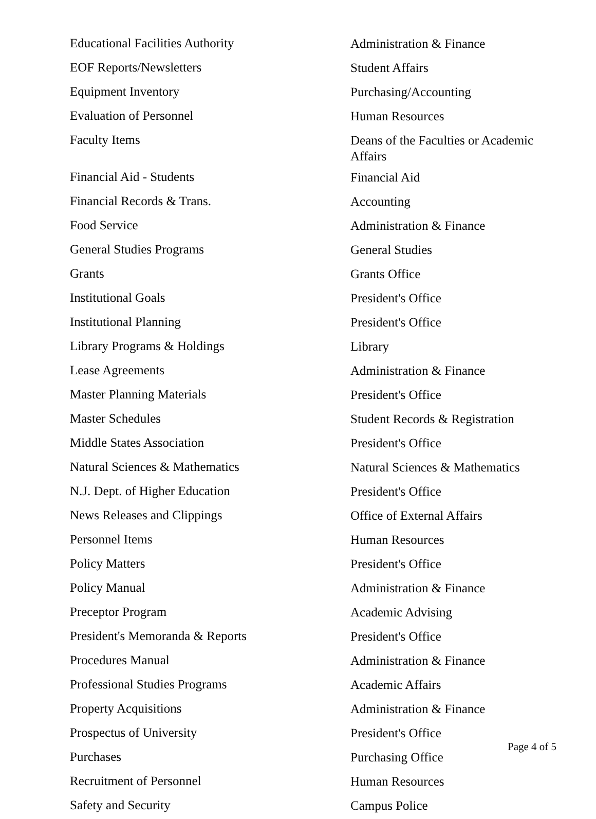| Educational Facilities Authority | Administration & Finance |
| EOF Reports/Newsletters | Student Affairs |
| Equipment Inventory | Purchasing/Accounting |
| Evaluation of Personnel | Human Resources |
| Faculty Items | Deans of the Faculties or Academic Affairs |
| Financial Aid - Students | Financial Aid |
| Financial Records & Trans. | Accounting |
| Food Service | Administration & Finance |
| General Studies Programs | General Studies |
| Grants | Grants Office |
| Institutional Goals | President's Office |
| Institutional Planning | President's Office |
| Library Programs & Holdings | Library |
| Lease Agreements | Administration & Finance |
| Master Planning Materials | President's Office |
| Master Schedules | Student Records & Registration |
| Middle States Association | President's Office |
| Natural Sciences & Mathematics | Natural Sciences & Mathematics |
| N.J. Dept. of Higher Education | President's Office |
| News Releases and Clippings | Office of External Affairs |
| Personnel Items | Human Resources |
| Policy Matters | President's Office |
| Policy Manual | Administration & Finance |
| Preceptor Program | Academic Advising |
| President's Memoranda & Reports | President's Office |
| Procedures Manual | Administration & Finance |
| Professional Studies Programs | Academic Affairs |
| Property Acquisitions | Administration & Finance |
| Prospectus of University | President's Office |
| Purchases | Purchasing Office |
| Recruitment of Personnel | Human Resources |
| Safety and Security | Campus Police |
Page 4 of 5